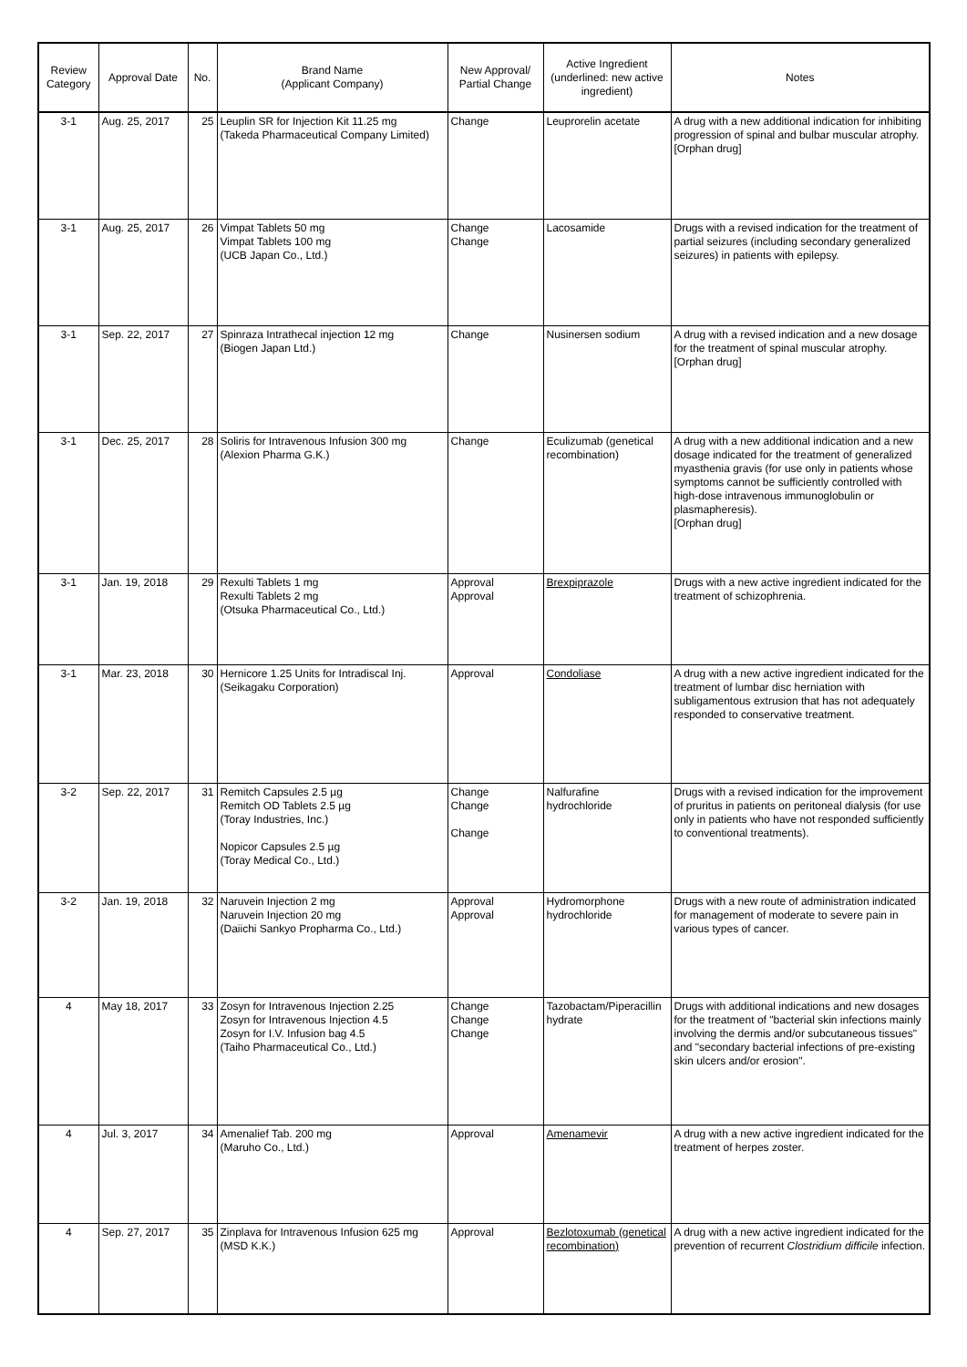| Review Category | Approval Date | No. | Brand Name (Applicant Company) | New Approval/ Partial Change | Active Ingredient (underlined: new active ingredient) | Notes |
| --- | --- | --- | --- | --- | --- | --- |
| 3-1 | Aug. 25, 2017 | 25 | Leuplin SR for Injection Kit 11.25 mg (Takeda Pharmaceutical Company Limited) | Change | Leuprorelin acetate | A drug with a new additional indication for inhibiting progression of spinal and bulbar muscular atrophy. [Orphan drug] |
| 3-1 | Aug. 25, 2017 | 26 | Vimpat Tablets 50 mg Vimpat Tablets 100 mg (UCB Japan Co., Ltd.) | Change Change | Lacosamide | Drugs with a revised indication for the treatment of partial seizures (including secondary generalized seizures) in patients with epilepsy. |
| 3-1 | Sep. 22, 2017 | 27 | Spinraza Intrathecal injection 12 mg (Biogen Japan Ltd.) | Change | Nusinersen sodium | A drug with a revised indication and a new dosage for the treatment of spinal muscular atrophy. [Orphan drug] |
| 3-1 | Dec. 25, 2017 | 28 | Soliris for Intravenous Infusion 300 mg (Alexion Pharma G.K.) | Change | Eculizumab (genetical recombination) | A drug with a new additional indication and a new dosage indicated for the treatment of generalized myasthenia gravis (for use only in patients whose symptoms cannot be sufficiently controlled with high-dose intravenous immunoglobulin or plasmapheresis). [Orphan drug] |
| 3-1 | Jan. 19, 2018 | 29 | Rexulti Tablets 1 mg Rexulti Tablets 2 mg (Otsuka Pharmaceutical Co., Ltd.) | Approval Approval | Brexpiprazole | Drugs with a new active ingredient indicated for the treatment of schizophrenia. |
| 3-1 | Mar. 23, 2018 | 30 | Hernicore 1.25 Units for Intradiscal Inj. (Seikagaku Corporation) | Approval | Condoliase | A drug with a new active ingredient indicated for the treatment of lumbar disc herniation with subligamentous extrusion that has not adequately responded to conservative treatment. |
| 3-2 | Sep. 22, 2017 | 31 | Remitch Capsules 2.5 µg Remitch OD Tablets 2.5 µg (Toray Industries, Inc.) Nopicor Capsules 2.5 µg (Toray Medical Co., Ltd.) | Change Change Change | Nalfurafine hydrochloride | Drugs with a revised indication for the improvement of pruritus in patients on peritoneal dialysis (for use only in patients who have not responded sufficiently to conventional treatments). |
| 3-2 | Jan. 19, 2018 | 32 | Naruvein Injection 2 mg Naruvein Injection 20 mg (Daiichi Sankyo Propharma Co., Ltd.) | Approval Approval | Hydromorphone hydrochloride | Drugs with a new route of administration indicated for management of moderate to severe pain in various types of cancer. |
| 4 | May 18, 2017 | 33 | Zosyn for Intravenous Injection 2.25 Zosyn for Intravenous Injection 4.5 Zosyn for I.V. Infusion bag 4.5 (Taiho Pharmaceutical Co., Ltd.) | Change Change Change | Tazobactam/Piperacillin hydrate | Drugs with additional indications and new dosages for the treatment of "bacterial skin infections mainly involving the dermis and/or subcutaneous tissues" and "secondary bacterial infections of pre-existing skin ulcers and/or erosion". |
| 4 | Jul. 3, 2017 | 34 | Amenalief Tab. 200 mg (Maruho Co., Ltd.) | Approval | Amenamevir | A drug with a new active ingredient indicated for the treatment of herpes zoster. |
| 4 | Sep. 27, 2017 | 35 | Zinplava for Intravenous Infusion 625 mg (MSD K.K.) | Approval | Bezlotoxumab (genetical recombination) | A drug with a new active ingredient indicated for the prevention of recurrent Clostridium difficile infection. |